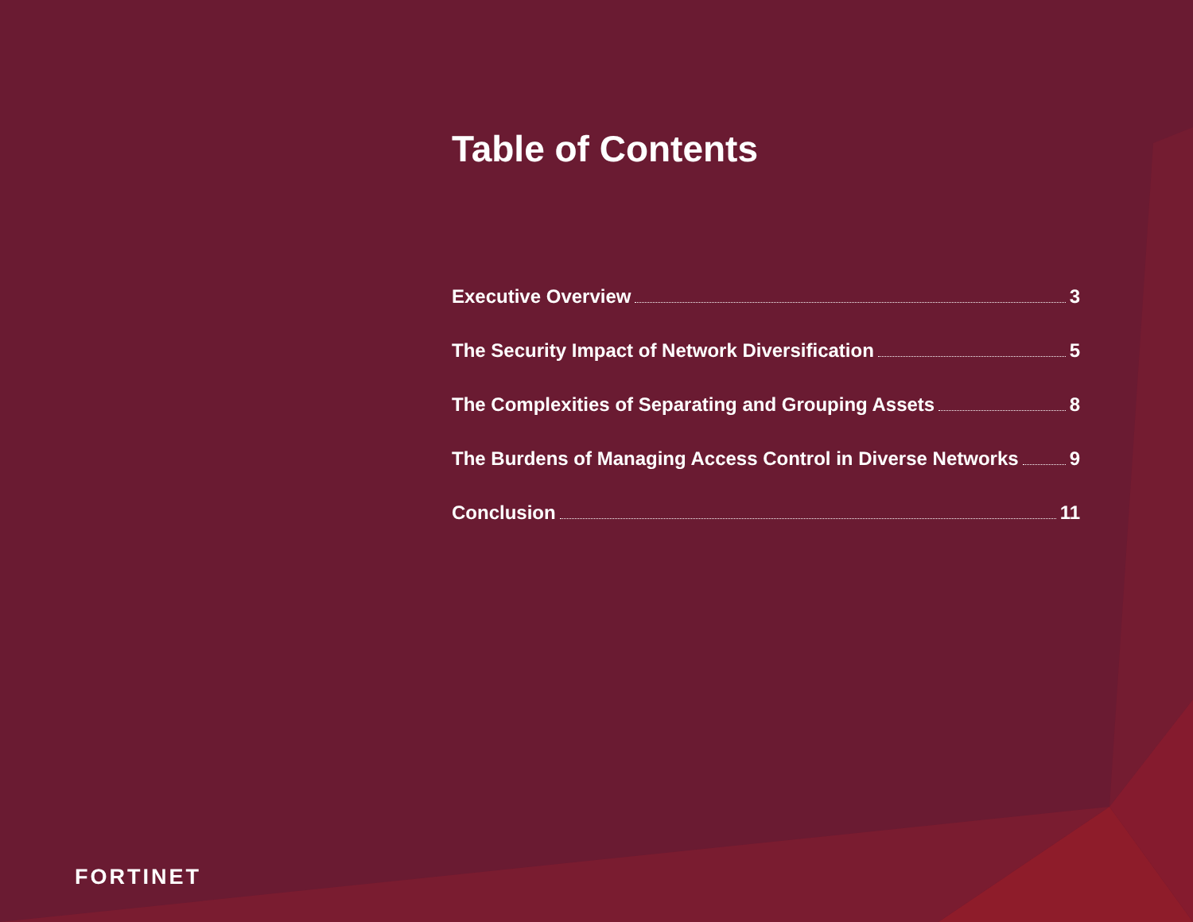Table of Contents
Executive Overview 3
The Security Impact of Network Diversification 5
The Complexities of Separating and Grouping Assets 8
The Burdens of Managing Access Control in Diverse Networks 9
Conclusion 11
FORTINET